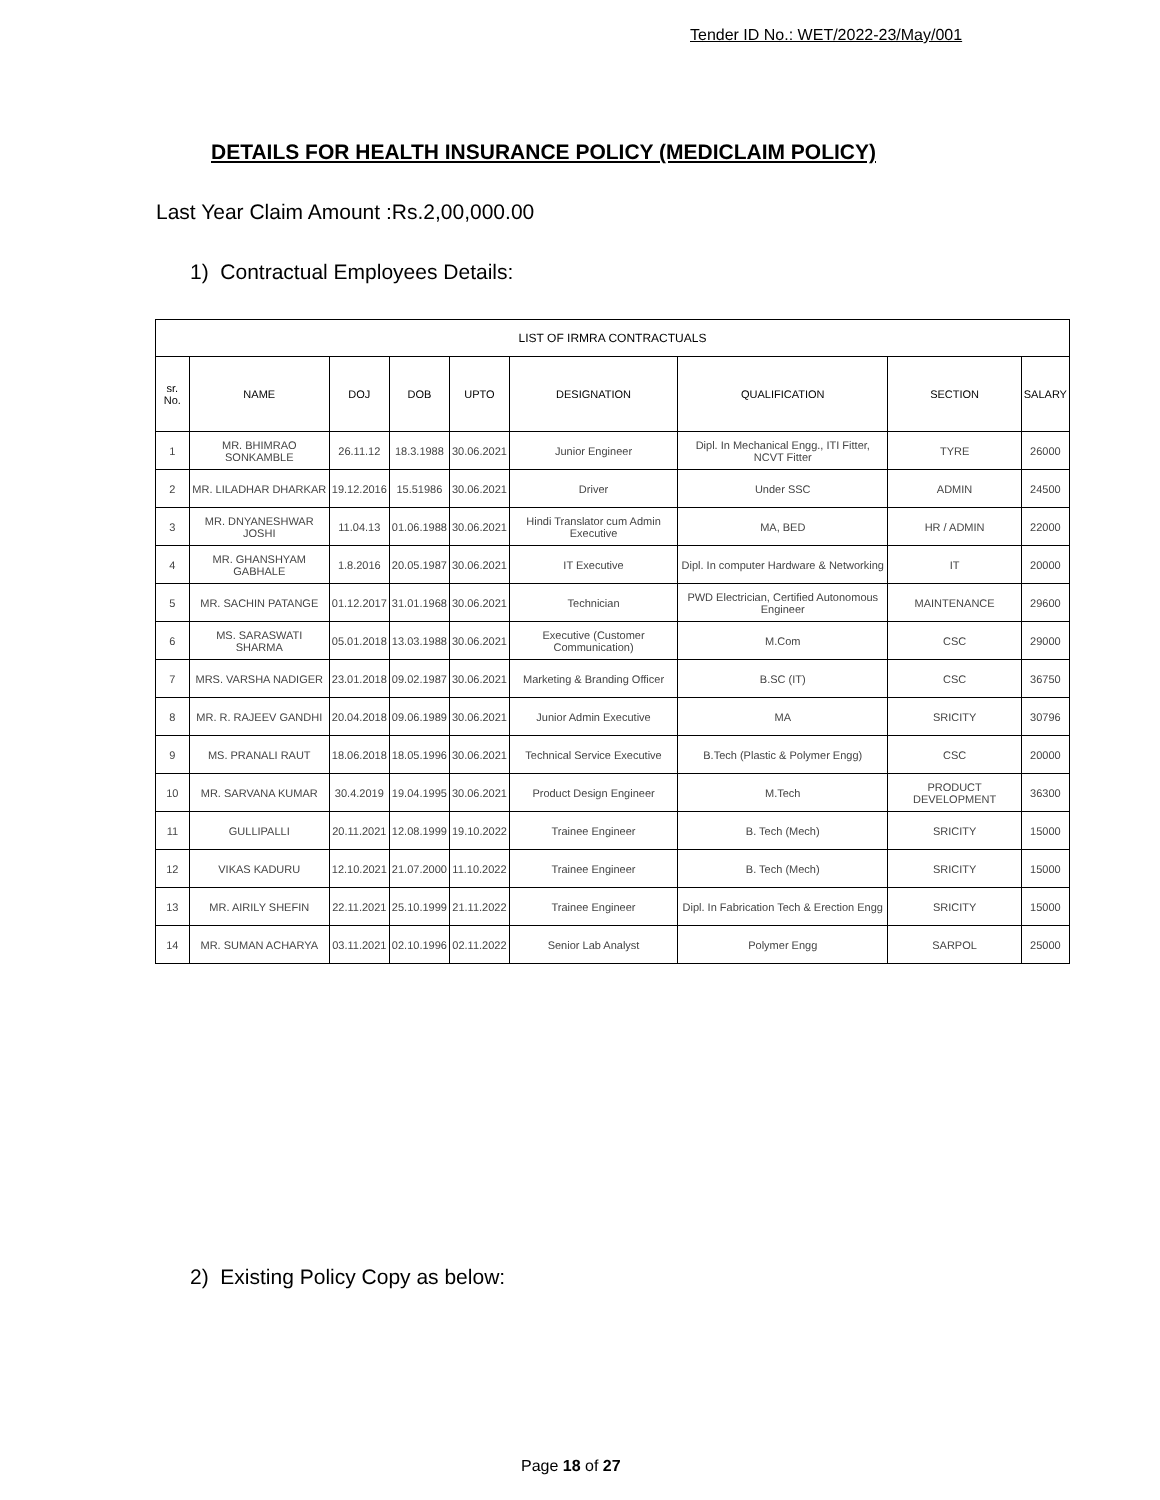Tender ID No.: WET/2022-23/May/001
DETAILS FOR HEALTH INSURANCE POLICY (MEDICLAIM POLICY)
Last Year Claim Amount :Rs.2,00,000.00
1) Contractual Employees Details:
| LIST OF IRMRA CONTRACTUALS | | | | | | | | |
| sr. No. | NAME | DOJ | DOB | UPTO | DESIGNATION | QUALIFICATION | SECTION | SALARY |
| 1 | MR. BHIMRAO SONKAMBLE | 26.11.12 | 18.3.1988 | 30.06.2021 | Junior Engineer | Dipl. In Mechanical Engg., ITI Fitter, NCVT Fitter | TYRE | 26000 |
| 2 | MR. LILADHAR DHARKAR | 19.12.2016 | 15.51986 | 30.06.2021 | Driver | Under SSC | ADMIN | 24500 |
| 3 | MR. DNYANESHWAR JOSHI | 11.04.13 | 01.06.1988 | 30.06.2021 | Hindi Translator cum Admin Executive | MA, BED | HR / ADMIN | 22000 |
| 4 | MR. GHANSHYAM GABHALE | 1.8.2016 | 20.05.1987 | 30.06.2021 | IT Executive | Dipl. In computer Hardware & Networking | IT | 20000 |
| 5 | MR. SACHIN PATANGE | 01.12.2017 | 31.01.1968 | 30.06.2021 | Technician | PWD Electrician, Certified Autonomous Engineer | MAINTENANCE | 29600 |
| 6 | MS. SARASWATI SHARMA | 05.01.2018 | 13.03.1988 | 30.06.2021 | Executive (Customer Communication) | M.Com | CSC | 29000 |
| 7 | MRS. VARSHA NADIGER | 23.01.2018 | 09.02.1987 | 30.06.2021 | Marketing & Branding Officer | B.SC (IT) | CSC | 36750 |
| 8 | MR. R. RAJEEV GANDHI | 20.04.2018 | 09.06.1989 | 30.06.2021 | Junior Admin Executive | MA | SRICITY | 30796 |
| 9 | MS. PRANALI RAUT | 18.06.2018 | 18.05.1996 | 30.06.2021 | Technical Service Executive | B.Tech (Plastic & Polymer Engg) | CSC | 20000 |
| 10 | MR. SARVANA KUMAR | 30.4.2019 | 19.04.1995 | 30.06.2021 | Product Design Engineer | M.Tech | PRODUCT DEVELOPMENT | 36300 |
| 11 | GULLIPALLI | 20.11.2021 | 12.08.1999 | 19.10.2022 | Trainee Engineer | B. Tech (Mech) | SRICITY | 15000 |
| 12 | VIKAS KADURU | 12.10.2021 | 21.07.2000 | 11.10.2022 | Trainee Engineer | B. Tech (Mech) | SRICITY | 15000 |
| 13 | MR. AIRILY SHEFIN | 22.11.2021 | 25.10.1999 | 21.11.2022 | Trainee Engineer | Dipl. In Fabrication Tech & Erection Engg | SRICITY | 15000 |
| 14 | MR. SUMAN ACHARYA | 03.11.2021 | 02.10.1996 | 02.11.2022 | Senior Lab Analyst | Polymer Engg | SARPOL | 25000 |
2) Existing Policy Copy as below:
Page 18 of 27